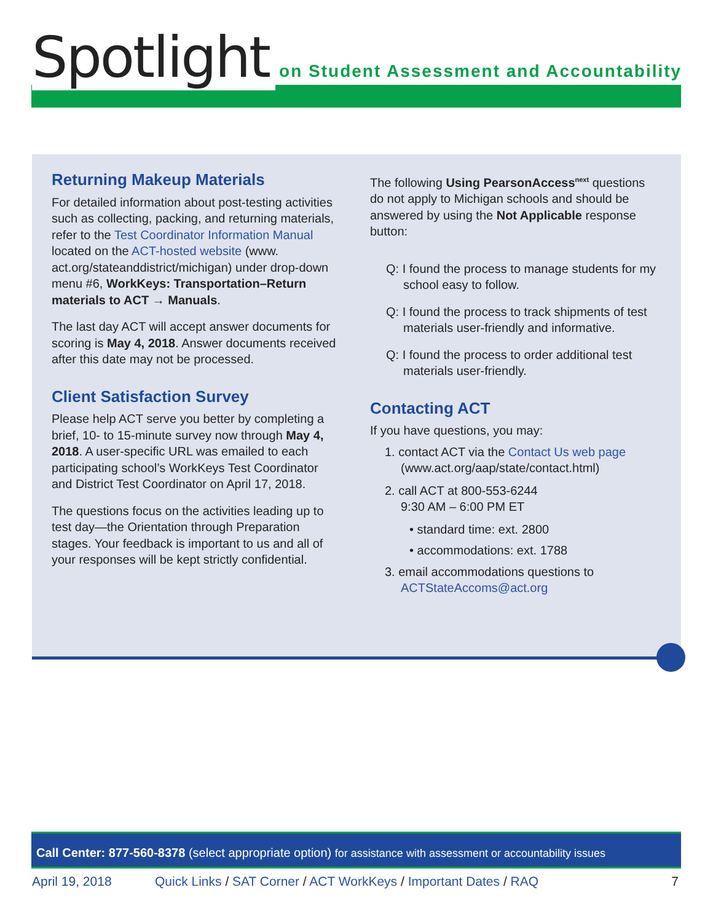Spotlight on Student Assessment and Accountability
Returning Makeup Materials
For detailed information about post-testing activities such as collecting, packing, and returning materials, refer to the Test Coordinator Information Manual located on the ACT-hosted website (www. act.org/stateanddistrict/michigan) under drop-down menu #6, WorkKeys: Transportation–Return materials to ACT → Manuals.
The last day ACT will accept answer documents for scoring is May 4, 2018. Answer documents received after this date may not be processed.
Client Satisfaction Survey
Please help ACT serve you better by completing a brief, 10- to 15-minute survey now through May 4, 2018. A user-specific URL was emailed to each participating school’s WorkKeys Test Coordinator and District Test Coordinator on April 17, 2018.
The questions focus on the activities leading up to test day—the Orientation through Preparation stages. Your feedback is important to us and all of your responses will be kept strictly confidential.
The following Using PearsonAccess<sup>next</sup> questions do not apply to Michigan schools and should be answered by using the Not Applicable response button:
Q: I found the process to manage students for my school easy to follow.
Q: I found the process to track shipments of test materials user-friendly and informative.
Q: I found the process to order additional test materials user-friendly.
Contacting ACT
If you have questions, you may:
1. contact ACT via the Contact Us web page (www.act.org/aap/state/contact.html)
2. call ACT at 800-553-6244
9:30 AM – 6:00 PM ET
• standard time: ext. 2800
• accommodations: ext. 1788
3. email accommodations questions to ACTStateAccoms@act.org
Call Center: 877-560-8378 (select appropriate option) for assistance with assessment or accountability issues
April 19, 2018 Quick Links / SAT Corner / ACT WorkKeys / Important Dates / RAQ 7